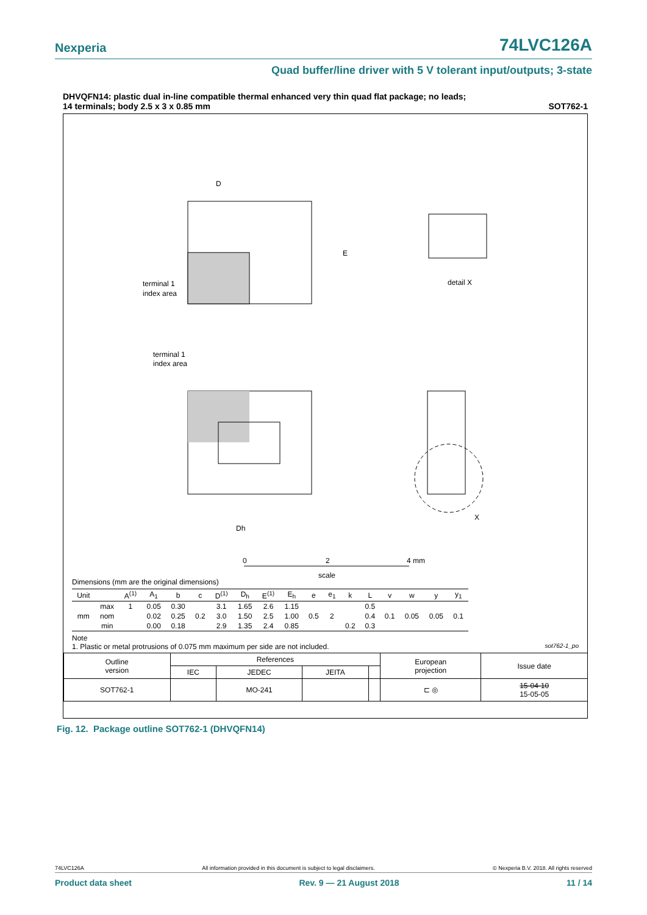Nexperia 74LVC126A
Quad buffer/line driver with 5 V tolerant input/outputs; 3-state
DHVQFN14: plastic dual in-line compatible thermal enhanced very thin quad flat package; no leads;
14 terminals; body 2.5 x 3 x 0.85 mm SOT762-1
D
E
terminal 1
index area
detail X
terminal 1
index area
Dh
X
0
2
4 mm
scale
Dimensions (mm are the original dimensions)
| Unit | | A<sup>(1)</sup> | A<sub>1</sub> | b | c | D<sup>(1)</sup> | D<sub>h</sub> | E<sup>(1)</sup> | E<sub>h</sub> | e | e<sub>1</sub> | k | L | v | w | y | y<sub>1</sub> |
| --- | --- | --- | --- | --- | --- | --- | --- | --- | --- | --- | --- | --- | --- | --- | --- | --- | --- |
| mm | max | 1 | 0.05 | 0.30 | | 3.1 | 1.65 | 2.6 | 1.15 | | | | 0.5 | | | | |
| | nom | | 0.02 | 0.25 | 0.2 | 3.0 | 1.50 | 2.5 | 1.00 | 0.5 | 2 | | 0.4 | 0.1 | 0.05 | 0.05 | 0.1 |
| | min | | 0.00 | 0.18 | | 2.9 | 1.35 | 2.4 | 0.85 | | | 0.2 | 0.3 | | | | |
Note
1. Plastic or metal protrusions of 0.075 mm maximum per side are not included. sot762-1_po
| Outline version | References | | | | European projection | Issue date |
| | IEC | JEDEC | JEITA | | | |
| SOT762-1 | | MO-241 | | | ⊏ ◎ | 15-04-10 15-05-05 |
Fig. 12. Package outline SOT762-1 (DHVQFN14)
74LVC126A All information provided in this document is subject to legal disclaimers. © Nexperia B.V. 2018. All rights reserved
Product data sheet Rev. 9 — 21 August 2018 11 / 14